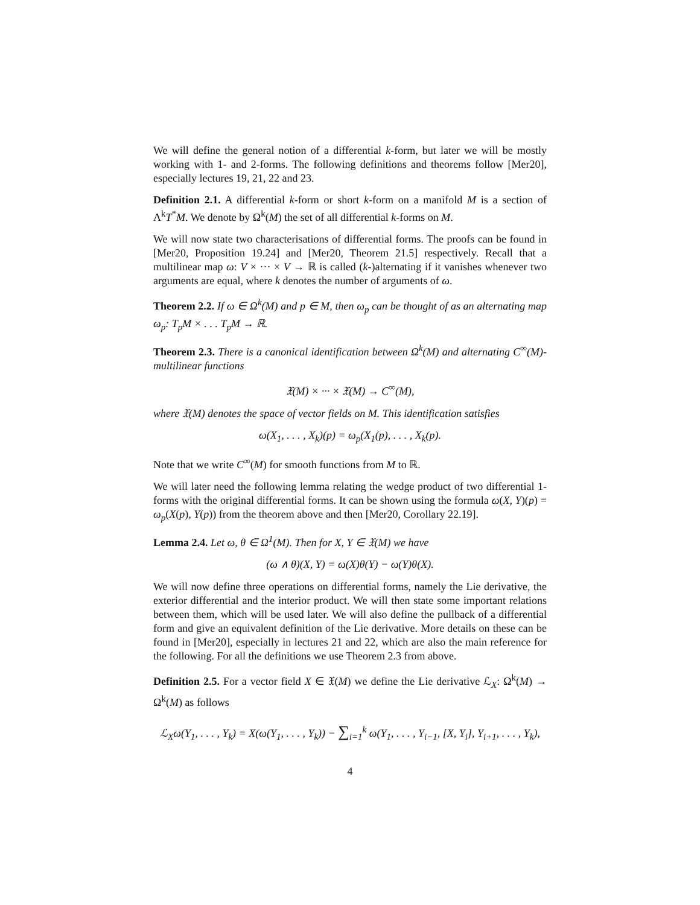We will define the general notion of a differential k-form, but later we will be mostly working with 1- and 2-forms. The following definitions and theorems follow [Mer20], especially lectures 19, 21, 22 and 23.
Definition 2.1. A differential k-form or short k-form on a manifold M is a section of Λ<sup>k</sup>T<sup>*</sup>M. We denote by Ω<sup>k</sup>(M) the set of all differential k-forms on M.
We will now state two characterisations of differential forms. The proofs can be found in [Mer20, Proposition 19.24] and [Mer20, Theorem 21.5] respectively. Recall that a multilinear map ω: V × ··· × V → ℝ is called (k-)alternating if it vanishes whenever two arguments are equal, where k denotes the number of arguments of ω.
Theorem 2.2. If ω ∈ Ω<sup>k</sup>(M) and p ∈ M, then ω<sub>p</sub> can be thought of as an alternating map ω<sub>p</sub>: T<sub>p</sub>M × . . . T<sub>p</sub>M → ℝ.
Theorem 2.3. There is a canonical identification between Ω<sup>k</sup>(M) and alternating C<sup>∞</sup>(M)-multilinear functions
𝔛(M) × ··· × 𝔛(M) → C<sup>∞</sup>(M),
where 𝔛(M) denotes the space of vector fields on M. This identification satisfies
ω(X<sub>1</sub>, . . . , X<sub>k</sub>)(p) = ω<sub>p</sub>(X<sub>1</sub>(p), . . . , X<sub>k</sub>(p).
Note that we write C<sup>∞</sup>(M) for smooth functions from M to ℝ.
We will later need the following lemma relating the wedge product of two differential 1-forms with the original differential forms. It can be shown using the formula ω(X, Y)(p) = ω<sub>p</sub>(X(p), Y(p)) from the theorem above and then [Mer20, Corollary 22.19].
Lemma 2.4. Let ω, θ ∈ Ω<sup>1</sup>(M). Then for X, Y ∈ 𝔛(M) we have
(ω ∧ θ)(X, Y) = ω(X)θ(Y) − ω(Y)θ(X).
We will now define three operations on differential forms, namely the Lie derivative, the exterior differential and the interior product. We will then state some important relations between them, which will be used later. We will also define the pullback of a differential form and give an equivalent definition of the Lie derivative. More details on these can be found in [Mer20], especially in lectures 21 and 22, which are also the main reference for the following. For all the definitions we use Theorem 2.3 from above.
Definition 2.5. For a vector field X ∈ 𝔛(M) we define the Lie derivative ℒ<sub>X</sub>: Ω<sup>k</sup>(M) → Ω<sup>k</sup>(M) as follows
ℒ<sub>X</sub>ω(Y<sub>1</sub>, . . . , Y<sub>k</sub>) = X(ω(Y<sub>1</sub>, . . . , Y<sub>k</sub>)) − ∑<sub>i=1</sub><sup>k</sup> ω(Y<sub>1</sub>, . . . , Y<sub>i−1</sub>, [X, Y<sub>i</sub>], Y<sub>i+1</sub>, . . . , Y<sub>k</sub>),
4